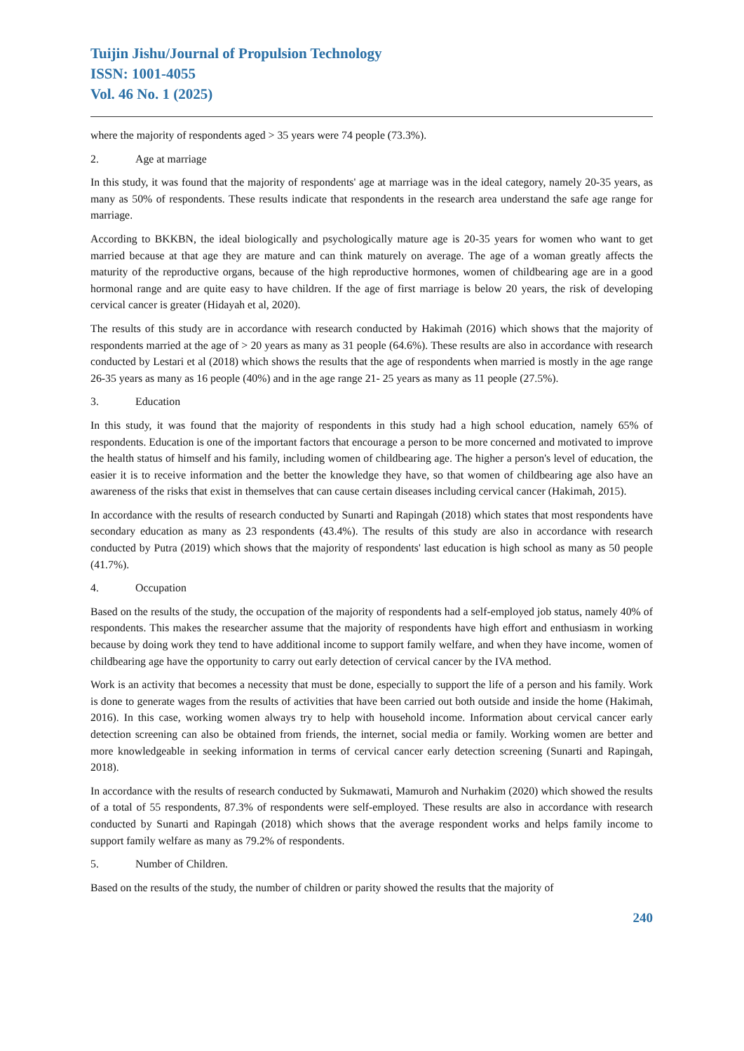Tuijin Jishu/Journal of Propulsion Technology
ISSN: 1001-4055
Vol. 46 No. 1 (2025)
where the majority of respondents aged > 35 years were 74 people (73.3%).
2. Age at marriage
In this study, it was found that the majority of respondents' age at marriage was in the ideal category, namely 20-35 years, as many as 50% of respondents. These results indicate that respondents in the research area understand the safe age range for marriage.
According to BKKBN, the ideal biologically and psychologically mature age is 20-35 years for women who want to get married because at that age they are mature and can think maturely on average. The age of a woman greatly affects the maturity of the reproductive organs, because of the high reproductive hormones, women of childbearing age are in a good hormonal range and are quite easy to have children. If the age of first marriage is below 20 years, the risk of developing cervical cancer is greater (Hidayah et al, 2020).
The results of this study are in accordance with research conducted by Hakimah (2016) which shows that the majority of respondents married at the age of > 20 years as many as 31 people (64.6%). These results are also in accordance with research conducted by Lestari et al (2018) which shows the results that the age of respondents when married is mostly in the age range 26-35 years as many as 16 people (40%) and in the age range 21- 25 years as many as 11 people (27.5%).
3. Education
In this study, it was found that the majority of respondents in this study had a high school education, namely 65% of respondents. Education is one of the important factors that encourage a person to be more concerned and motivated to improve the health status of himself and his family, including women of childbearing age. The higher a person's level of education, the easier it is to receive information and the better the knowledge they have, so that women of childbearing age also have an awareness of the risks that exist in themselves that can cause certain diseases including cervical cancer (Hakimah, 2015).
In accordance with the results of research conducted by Sunarti and Rapingah (2018) which states that most respondents have secondary education as many as 23 respondents (43.4%). The results of this study are also in accordance with research conducted by Putra (2019) which shows that the majority of respondents' last education is high school as many as 50 people (41.7%).
4. Occupation
Based on the results of the study, the occupation of the majority of respondents had a self-employed job status, namely 40% of respondents. This makes the researcher assume that the majority of respondents have high effort and enthusiasm in working because by doing work they tend to have additional income to support family welfare, and when they have income, women of childbearing age have the opportunity to carry out early detection of cervical cancer by the IVA method.
Work is an activity that becomes a necessity that must be done, especially to support the life of a person and his family. Work is done to generate wages from the results of activities that have been carried out both outside and inside the home (Hakimah, 2016). In this case, working women always try to help with household income. Information about cervical cancer early detection screening can also be obtained from friends, the internet, social media or family. Working women are better and more knowledgeable in seeking information in terms of cervical cancer early detection screening (Sunarti and Rapingah, 2018).
In accordance with the results of research conducted by Sukmawati, Mamuroh and Nurhakim (2020) which showed the results of a total of 55 respondents, 87.3% of respondents were self-employed. These results are also in accordance with research conducted by Sunarti and Rapingah (2018) which shows that the average respondent works and helps family income to support family welfare as many as 79.2% of respondents.
5. Number of Children.
Based on the results of the study, the number of children or parity showed the results that the majority of
240